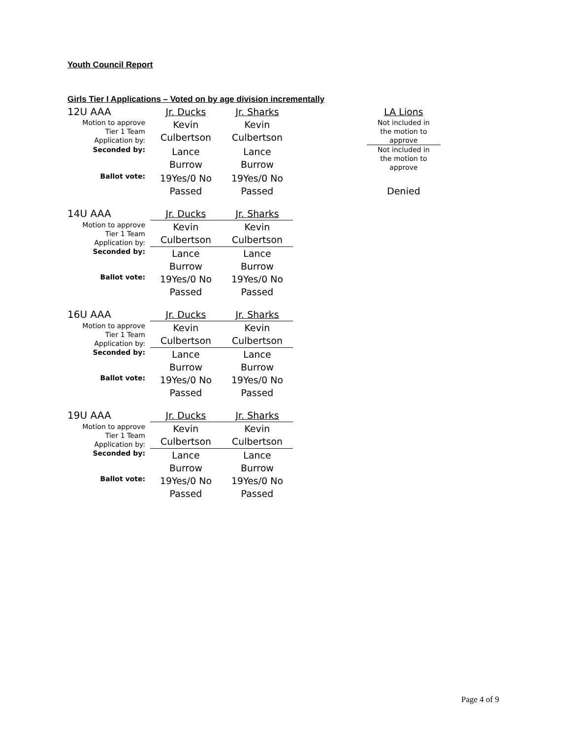Youth Council Report
Girls Tier I Applications – Voted on by age division incrementally
| 12U AAA | Jr. Ducks | Jr. Sharks | | LA Lions |
| Motion to approve Tier 1 Team Application by: | Kevin Culbertson | Kevin Culbertson | | Not included in the motion to approve |
| Seconded by: | Lance Burrow | Lance Burrow | | Not included in the motion to approve |
| Ballot vote: | 19Yes/0 No Passed | 19Yes/0 No Passed | | Denied |
| 14U AAA | Jr. Ducks | Jr. Sharks |
| Motion to approve Tier 1 Team Application by: | Kevin Culbertson | Kevin Culbertson |
| Seconded by: | Lance Burrow | Lance Burrow |
| Ballot vote: | 19Yes/0 No Passed | 19Yes/0 No Passed |
| 16U AAA | Jr. Ducks | Jr. Sharks |
| Motion to approve Tier 1 Team Application by: | Kevin Culbertson | Kevin Culbertson |
| Seconded by: | Lance Burrow | Lance Burrow |
| Ballot vote: | 19Yes/0 No Passed | 19Yes/0 No Passed |
| 19U AAA | Jr. Ducks | Jr. Sharks |
| Motion to approve Tier 1 Team Application by: | Kevin Culbertson | Kevin Culbertson |
| Seconded by: | Lance Burrow | Lance Burrow |
| Ballot vote: | 19Yes/0 No Passed | 19Yes/0 No Passed |
Page 4 of 9